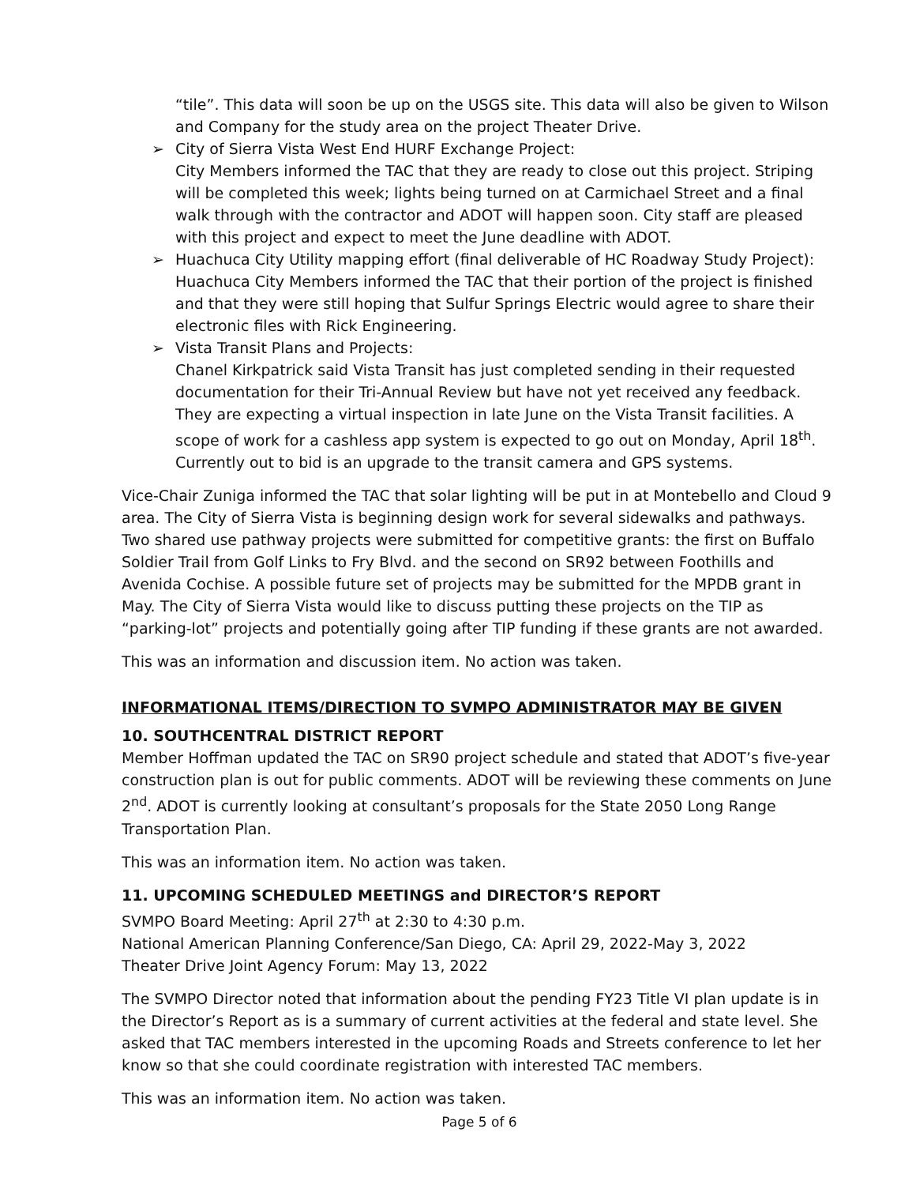“tile”. This data will soon be up on the USGS site. This data will also be given to Wilson and Company for the study area on the project Theater Drive.
➢ City of Sierra Vista West End HURF Exchange Project:
City Members informed the TAC that they are ready to close out this project. Striping will be completed this week; lights being turned on at Carmichael Street and a final walk through with the contractor and ADOT will happen soon. City staff are pleased with this project and expect to meet the June deadline with ADOT.
➢ Huachuca City Utility mapping effort (final deliverable of HC Roadway Study Project): Huachuca City Members informed the TAC that their portion of the project is finished and that they were still hoping that Sulfur Springs Electric would agree to share their electronic files with Rick Engineering.
➢ Vista Transit Plans and Projects:
Chanel Kirkpatrick said Vista Transit has just completed sending in their requested documentation for their Tri-Annual Review but have not yet received any feedback. They are expecting a virtual inspection in late June on the Vista Transit facilities. A scope of work for a cashless app system is expected to go out on Monday, April 18<sup>th</sup>. Currently out to bid is an upgrade to the transit camera and GPS systems.
Vice-Chair Zuniga informed the TAC that solar lighting will be put in at Montebello and Cloud 9 area. The City of Sierra Vista is beginning design work for several sidewalks and pathways. Two shared use pathway projects were submitted for competitive grants: the first on Buffalo Soldier Trail from Golf Links to Fry Blvd. and the second on SR92 between Foothills and Avenida Cochise. A possible future set of projects may be submitted for the MPDB grant in May. The City of Sierra Vista would like to discuss putting these projects on the TIP as “parking-lot” projects and potentially going after TIP funding if these grants are not awarded.
This was an information and discussion item. No action was taken.
INFORMATIONAL ITEMS/DIRECTION TO SVMPO ADMINISTRATOR MAY BE GIVEN
10. SOUTHCENTRAL DISTRICT REPORT
Member Hoffman updated the TAC on SR90 project schedule and stated that ADOT’s five-year construction plan is out for public comments. ADOT will be reviewing these comments on June 2<sup>nd</sup>. ADOT is currently looking at consultant’s proposals for the State 2050 Long Range Transportation Plan.
This was an information item. No action was taken.
11. UPCOMING SCHEDULED MEETINGS and DIRECTOR’S REPORT
SVMPO Board Meeting: April 27<sup>th</sup> at 2:30 to 4:30 p.m.
National American Planning Conference/San Diego, CA: April 29, 2022-May 3, 2022
Theater Drive Joint Agency Forum: May 13, 2022
The SVMPO Director noted that information about the pending FY23 Title VI plan update is in the Director’s Report as is a summary of current activities at the federal and state level. She asked that TAC members interested in the upcoming Roads and Streets conference to let her know so that she could coordinate registration with interested TAC members.
This was an information item. No action was taken.
Page 5 of 6